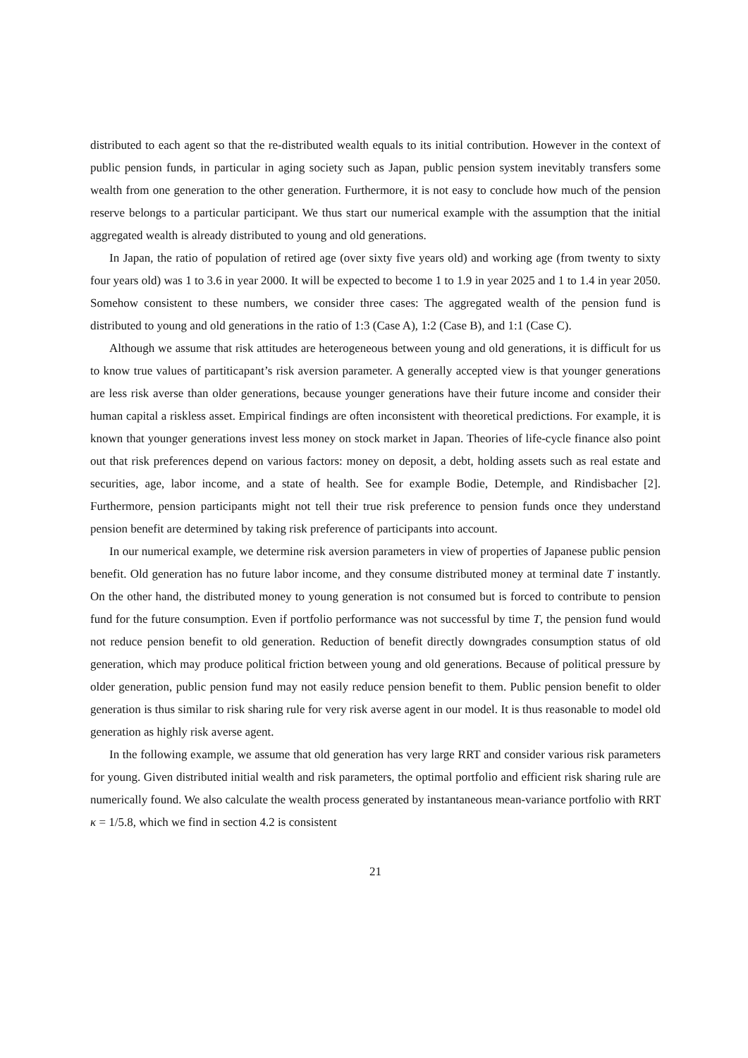distributed to each agent so that the re-distributed wealth equals to its initial contribution. However in the context of public pension funds, in particular in aging society such as Japan, public pension system inevitably transfers some wealth from one generation to the other generation. Furthermore, it is not easy to conclude how much of the pension reserve belongs to a particular participant. We thus start our numerical example with the assumption that the initial aggregated wealth is already distributed to young and old generations.
In Japan, the ratio of population of retired age (over sixty five years old) and working age (from twenty to sixty four years old) was 1 to 3.6 in year 2000. It will be expected to become 1 to 1.9 in year 2025 and 1 to 1.4 in year 2050. Somehow consistent to these numbers, we consider three cases: The aggregated wealth of the pension fund is distributed to young and old generations in the ratio of 1:3 (Case A), 1:2 (Case B), and 1:1 (Case C).
Although we assume that risk attitudes are heterogeneous between young and old generations, it is difficult for us to know true values of partiticapant’s risk aversion parameter. A generally accepted view is that younger generations are less risk averse than older generations, because younger generations have their future income and consider their human capital a riskless asset. Empirical findings are often inconsistent with theoretical predictions. For example, it is known that younger generations invest less money on stock market in Japan. Theories of life-cycle finance also point out that risk preferences depend on various factors: money on deposit, a debt, holding assets such as real estate and securities, age, labor income, and a state of health. See for example Bodie, Detemple, and Rindisbacher [2]. Furthermore, pension participants might not tell their true risk preference to pension funds once they understand pension benefit are determined by taking risk preference of participants into account.
In our numerical example, we determine risk aversion parameters in view of properties of Japanese public pension benefit. Old generation has no future labor income, and they consume distributed money at terminal date T instantly. On the other hand, the distributed money to young generation is not consumed but is forced to contribute to pension fund for the future consumption. Even if portfolio performance was not successful by time T, the pension fund would not reduce pension benefit to old generation. Reduction of benefit directly downgrades consumption status of old generation, which may produce political friction between young and old generations. Because of political pressure by older generation, public pension fund may not easily reduce pension benefit to them. Public pension benefit to older generation is thus similar to risk sharing rule for very risk averse agent in our model. It is thus reasonable to model old generation as highly risk averse agent.
In the following example, we assume that old generation has very large RRT and consider various risk parameters for young. Given distributed initial wealth and risk parameters, the optimal portfolio and efficient risk sharing rule are numerically found. We also calculate the wealth process generated by instantaneous mean-variance portfolio with RRT κ = 1/5.8, which we find in section 4.2 is consistent
21